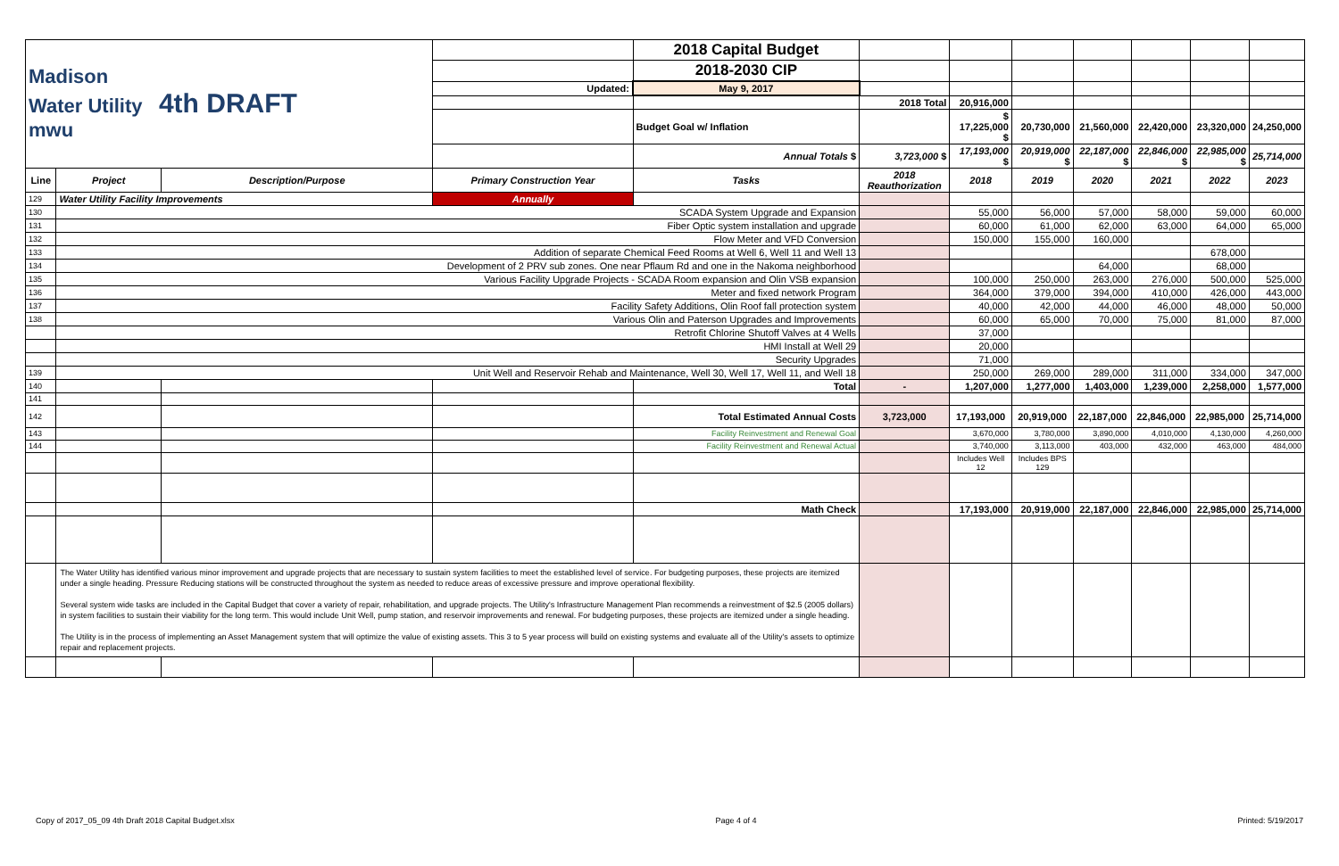| Madison Water Utility 4th DRAFT mwu | | | | 2018 Capital Budget | | | | | | | |
| | | | | 2018-2030 CIP | | | | | | | |
| | | | Updated: | May 9, 2017 | | | | | | | |
| | | | | | 2018 Total | 20,916,000 | | | | | |
| | | | | Budget Goal w/ Inflation | | $ 17,225,000 $ | 20,730,000 | 21,560,000 | 22,420,000 | 23,320,000 | 24,250,000 |
| | | | | Annual Totals $ | 3,723,000 $ | 17,193,000 $ | 20,919,000 $ | 22,187,000 $ | 22,846,000 $ | 22,985,000 $ | 25,714,000 |
| Line | Project | Description/Purpose | Primary Construction Year | Tasks | 2018 Reauthorization | 2018 | 2019 | 2020 | 2021 | 2022 | 2023 |
| 129 | Water Utility Facility Improvements | | Annually | | | | | | | | |
| 130 | SCADA System Upgrade and Expansion | | | | | 55,000 | 56,000 | 57,000 | 58,000 | 59,000 | 60,000 |
| 131 | Fiber Optic system installation and upgrade | | | | | 60,000 | 61,000 | 62,000 | 63,000 | 64,000 | 65,000 |
| 132 | Flow Meter and VFD Conversion | | | | | 150,000 | 155,000 | 160,000 | | | |
| 133 | Addition of separate Chemical Feed Rooms at Well 6, Well 11 and Well 13 | | | | | | | | | 678,000 | |
| 134 | Development of 2 PRV sub zones. One near Pflaum Rd and one in the Nakoma neighborhood | | | | | | | 64,000 | | 68,000 | |
| 135 | Various Facility Upgrade Projects - SCADA Room expansion and Olin VSB expansion | | | | | 100,000 | 250,000 | 263,000 | 276,000 | 500,000 | 525,000 |
| 136 | Meter and fixed network Program | | | | | 364,000 | 379,000 | 394,000 | 410,000 | 426,000 | 443,000 |
| 137 | Facility Safety Additions, Olin Roof fall protection system | | | | | 40,000 | 42,000 | 44,000 | 46,000 | 48,000 | 50,000 |
| 138 | Various Olin and Paterson Upgrades and Improvements | | | | | 60,000 | 65,000 | 70,000 | 75,000 | 81,000 | 87,000 |
| | Retrofit Chlorine Shutoff Valves at 4 Wells | | | | | 37,000 | | | | | |
| | HMI Install at Well 29 | | | | | 20,000 | | | | | |
| | Security Upgrades | | | | | 71,000 | | | | | |
| 139 | Unit Well and Reservoir Rehab and Maintenance, Well 30, Well 17, Well 11, and Well 18 | | | | | 250,000 | 269,000 | 289,000 | 311,000 | 334,000 | 347,000 |
| 140 | | | | Total | - | 1,207,000 | 1,277,000 | 1,403,000 | 1,239,000 | 2,258,000 | 1,577,000 |
| 141 | | | | | | | | | | | |
| 142 | | | | Total Estimated Annual Costs | 3,723,000 | 17,193,000 | 20,919,000 | 22,187,000 | 22,846,000 | 22,985,000 | 25,714,000 |
| 143 | | | | Facility Reinvestment and Renewal Goal | | 3,670,000 | 3,780,000 | 3,890,000 | 4,010,000 | 4,130,000 | 4,260,000 |
| 144 | | | | Facility Reinvestment and Renewal Actual | | 3,740,000 | 3,113,000 | 403,000 | 432,000 | 463,000 | 484,000 |
| | | | | | | Includes Well 12 | Includes BPS 129 | | | | |
| | | | | Math Check | | 17,193,000 | 20,919,000 | 22,187,000 | 22,846,000 | 22,985,000 | 25,714,000 |
| | The Water Utility has identified various minor improvement and upgrade projects that are necessary to sustain system facilities to meet the established level of service. For budgeting purposes, these projects are itemized under a single heading. Pressure Reducing stations will be constructed throughout the system as needed to reduce areas of excessive pressure and improve operational flexibility. Several system wide tasks are included in the Capital Budget that cover a variety of repair, rehabilitation, and upgrade projects. The Utility's Infrastructure Management Plan recommends a reinvestment of $2.5 (2005 dollars) in system facilities to sustain their viability for the long term. This would include Unit Well, pump station, and reservoir improvements and renewal. For budgeting purposes, these projects are itemized under a single heading. The Utility is in the process of implementing an Asset Management system that will optimize the value of existing assets. This 3 to 5 year process will build on existing systems and evaluate all of the Utility's assets to optimize repair and replacement projects. | | | | | | | | | | |
Copy of 2017_05_09 4th Draft 2018 Capital Budget.xlsx Page 4 of 4 Printed: 5/19/2017